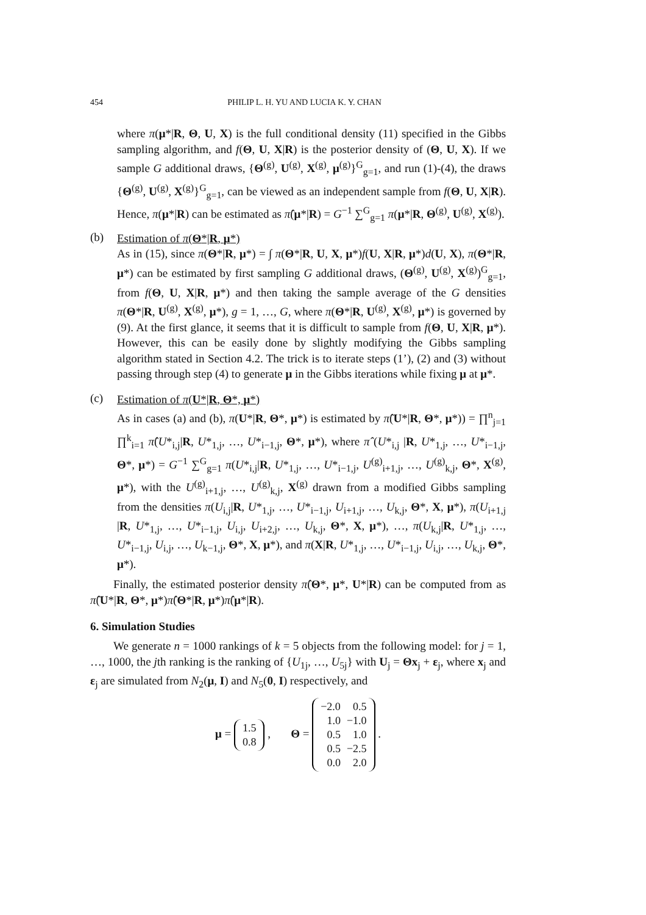454 PHILIP L. H. YU AND LUCIA K. Y. CHAN
where π(μ*|R, Θ, U, X) is the full conditional density (11) specified in the Gibbs sampling algorithm, and f(Θ, U, X|R) is the posterior density of (Θ, U, X). If we sample G additional draws, {Θ<sup>(g)</sup>, U<sup>(g)</sup>, X<sup>(g)</sup>, μ<sup>(g)</sup>}<sup>G</sup><sub>g=1</sub>, and run (1)-(4), the draws {Θ<sup>(g)</sup>, U<sup>(g)</sup>, X<sup>(g)</sup>}<sup>G</sup><sub>g=1</sub>, can be viewed as an independent sample from f(Θ, U, X|R). Hence, π(μ*|R) can be estimated as π̂(μ*|R) = G<sup>−1</sup> ∑<sup>G</sup><sub>g=1</sub> π(μ*|R, Θ<sup>(g)</sup>, U<sup>(g)</sup>, X<sup>(g)</sup>).
(b)
Estimation of π(Θ*|R, μ*)
As in (15), since π(Θ*|R, μ*) = ∫ π(Θ*|R, U, X, μ*)f(U, X|R, μ*)d(U, X), π(Θ*|R, μ*) can be estimated by first sampling G additional draws, (Θ<sup>(g)</sup>, U<sup>(g)</sup>, X<sup>(g)</sup>)<sup>G</sup><sub>g=1</sub>, from f(Θ, U, X|R, μ*) and then taking the sample average of the G densities π(Θ*|R, U<sup>(g)</sup>, X<sup>(g)</sup>, μ*), g = 1, …, G, where π(Θ*|R, U<sup>(g)</sup>, X<sup>(g)</sup>, μ*) is governed by (9). At the first glance, it seems that it is difficult to sample from f(Θ, U, X|R, μ*). However, this can be easily done by slightly modifying the Gibbs sampling algorithm stated in Section 4.2. The trick is to iterate steps (1’), (2) and (3) without passing through step (4) to generate μ in the Gibbs iterations while fixing μ at μ*.
(c)
Estimation of π(U*|R, Θ*, μ*)
As in cases (a) and (b), π(U*|R, Θ*, μ*) is estimated by π̂(U*|R, Θ*, μ*)) = ∏<sup>n</sup><sub>j=1</sub> ∏<sup>k</sup><sub>i=1</sub> π̂(U*<sub>i,j</sub>|R, U*<sub>1,j</sub>, …, U*<sub>i−1,j</sub>, Θ*, μ*), where π̂ (U*<sub>i,j</sub> |R, U*<sub>1,j</sub>, …, U*<sub>i−1,j</sub>, Θ*, μ*) = G<sup>−1</sup> ∑<sup>G</sup><sub>g=1</sub> π(U*<sub>i,j</sub>|R, U*<sub>1,j</sub>, …, U*<sub>i−1,j</sub>, U<sup>(g)</sup><sub>i+1,j</sub>, …, U<sup>(g)</sup><sub>k,j</sub>, Θ*, X<sup>(g)</sup>, μ*), with the U<sup>(g)</sup><sub>i+1,j</sub>, …, U<sup>(g)</sup><sub>k,j</sub>, X<sup>(g)</sup> drawn from a modified Gibbs sampling from the densities π(U<sub>i,j</sub>|R, U*<sub>1,j</sub>, …, U*<sub>i−1,j</sub>, U<sub>i+1,j</sub>, …, U<sub>k,j</sub>, Θ*, X, μ*), π(U<sub>i+1,j</sub> |R, U*<sub>1,j</sub>, …, U*<sub>i−1,j</sub>, U<sub>i,j</sub>, U<sub>i+2,j</sub>, …, U<sub>k,j</sub>, Θ*, X, μ*), …, π(U<sub>k,j</sub>|R, U*<sub>1,j</sub>, …, U*<sub>i−1,j</sub>, U<sub>i,j</sub>, …, U<sub>k−1,j</sub>, Θ*, X, μ*), and π(X|R, U*<sub>1,j</sub>, …, U*<sub>i−1,j</sub>, U<sub>i,j</sub>, …, U<sub>k,j</sub>, Θ*, μ*).
Finally, the estimated posterior density π̂(Θ*, μ*, U*|R) can be computed from as π̂(U*|R, Θ*, μ*)π̂(Θ*|R, μ*)π̂(μ*|R).
6. Simulation Studies
We generate n = 1000 rankings of k = 5 objects from the following model: for j = 1, …, 1000, the jth ranking is the ranking of {U<sub>1j</sub>, …, U<sub>5j</sub>} with U<sub>j</sub> = Θx<sub>j</sub> + ε<sub>j</sub>, where x<sub>j</sub> and ε<sub>j</sub> are simulated from N<sub>2</sub>(μ, I) and N<sub>5</sub>(0, I) respectively, and
μ =
| 1.5 |
| 0.8 |
, Θ =
| −2.0 | 0.5 |
| 1.0 | −1.0 |
| 0.5 | 1.0 |
| 0.5 | −2.5 |
| 0.0 | 2.0 |
.